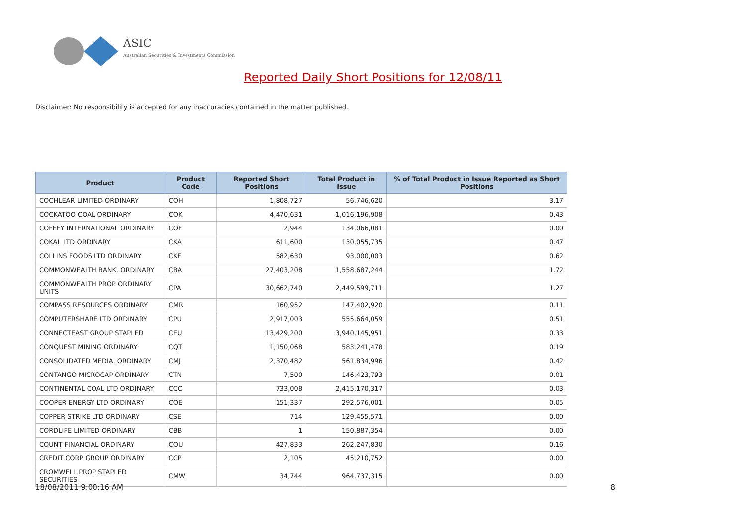ASIC
Australian Securities & Investments Commission
Reported Daily Short Positions for 12/08/11
Disclaimer: No responsibility is accepted for any inaccuracies contained in the matter published.
| Product | Product Code | Reported Short Positions | Total Product in Issue | % of Total Product in Issue Reported as Short Positions |
| --- | --- | --- | --- | --- |
| COCHLEAR LIMITED ORDINARY | COH | 1,808,727 | 56,746,620 | 3.17 |
| COCKATOO COAL ORDINARY | COK | 4,470,631 | 1,016,196,908 | 0.43 |
| COFFEY INTERNATIONAL ORDINARY | COF | 2,944 | 134,066,081 | 0.00 |
| COKAL LTD ORDINARY | CKA | 611,600 | 130,055,735 | 0.47 |
| COLLINS FOODS LTD ORDINARY | CKF | 582,630 | 93,000,003 | 0.62 |
| COMMONWEALTH BANK. ORDINARY | CBA | 27,403,208 | 1,558,687,244 | 1.72 |
| COMMONWEALTH PROP ORDINARY UNITS | CPA | 30,662,740 | 2,449,599,711 | 1.27 |
| COMPASS RESOURCES ORDINARY | CMR | 160,952 | 147,402,920 | 0.11 |
| COMPUTERSHARE LTD ORDINARY | CPU | 2,917,003 | 555,664,059 | 0.51 |
| CONNECTEAST GROUP STAPLED | CEU | 13,429,200 | 3,940,145,951 | 0.33 |
| CONQUEST MINING ORDINARY | CQT | 1,150,068 | 583,241,478 | 0.19 |
| CONSOLIDATED MEDIA. ORDINARY | CMJ | 2,370,482 | 561,834,996 | 0.42 |
| CONTANGO MICROCAP ORDINARY | CTN | 7,500 | 146,423,793 | 0.01 |
| CONTINENTAL COAL LTD ORDINARY | CCC | 733,008 | 2,415,170,317 | 0.03 |
| COOPER ENERGY LTD ORDINARY | COE | 151,337 | 292,576,001 | 0.05 |
| COPPER STRIKE LTD ORDINARY | CSE | 714 | 129,455,571 | 0.00 |
| CORDLIFE LIMITED ORDINARY | CBB | 1 | 150,887,354 | 0.00 |
| COUNT FINANCIAL ORDINARY | COU | 427,833 | 262,247,830 | 0.16 |
| CREDIT CORP GROUP ORDINARY | CCP | 2,105 | 45,210,752 | 0.00 |
| CROMWELL PROP STAPLED SECURITIES | CMW | 34,744 | 964,737,315 | 0.00 |
18/08/2011 9:00:16 AM 8